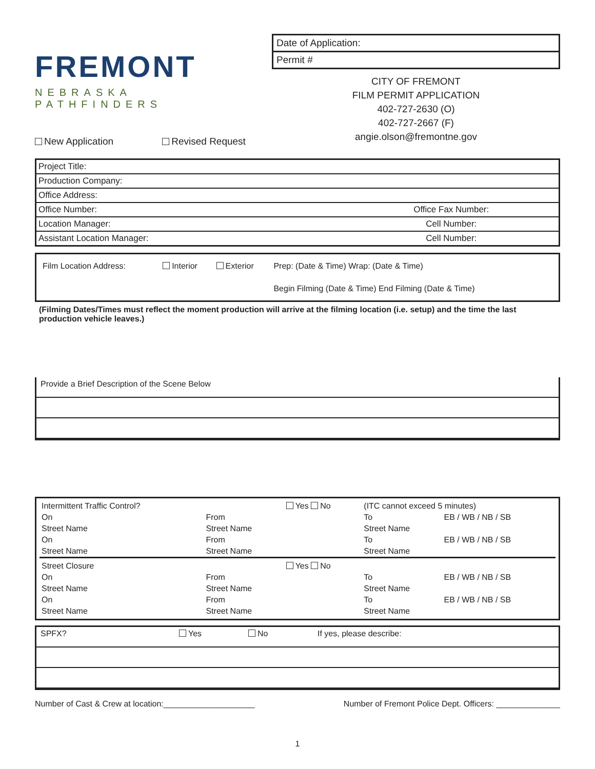FREMONT
NEBRASKA PATHFINDERS
New Application Revised Request
Date of Application:
Permit #
CITY OF FREMONT
FILM PERMIT APPLICATION
402-727-2630 (O)
402-727-2667 (F)
angie.olson@fremontne.gov
| Project Title: | |
| Production Company: | |
| Office Address: | |
| Office Number: | Office Fax Number: |
| Location Manager: | Cell Number: |
| Assistant Location Manager: | Cell Number: |
| Film Location Address: | Interior | Exterior | Prep: (Date & Time) Wrap: (Date & Time) |
| | | | Begin Filming (Date & Time) End Filming (Date & Time) |
(Filming Dates/Times must reflect the moment production will arrive at the filming location (i.e. setup) and the time the last production vehicle leaves.)
Provide a Brief Description of the Scene Below
| Intermittent Traffic Control? | | Yes No | (ITC cannot exceed 5 minutes) | |
| On | From | | To | EB / WB / NB / SB |
| Street Name | Street Name | | Street Name | |
| On | From | | To | EB / WB / NB / SB |
| Street Name | Street Name | | Street Name | |
| Street Closure | | Yes No | | |
| On | From | | To | EB / WB / NB / SB |
| Street Name | Street Name | | Street Name | |
| On | From | | To | EB / WB / NB / SB |
| Street Name | Street Name | | Street Name | |
SPFX? Yes No If yes, please describe:
Number of Cast & Crew at location:____________________ Number of Fremont Police Dept. Officers: ______________
1